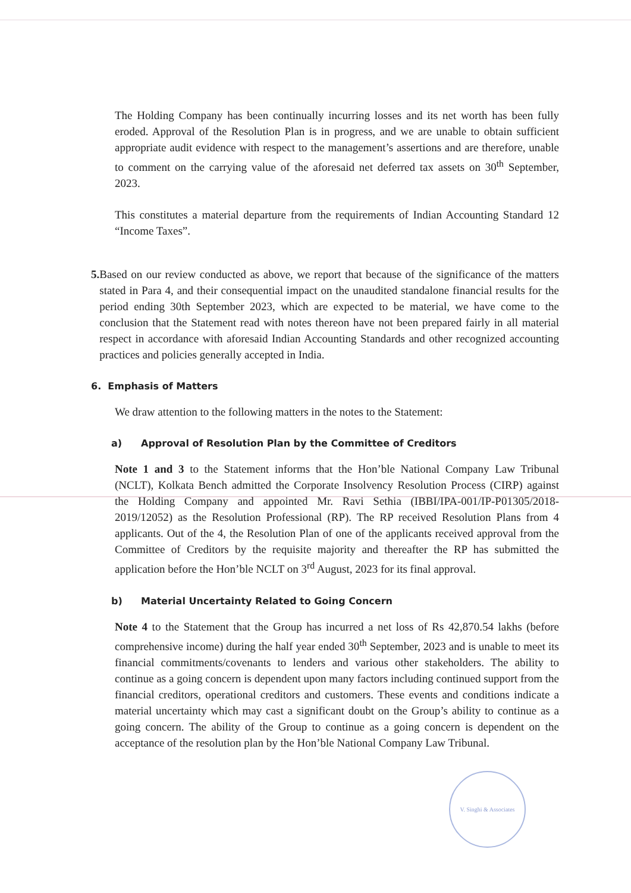The Holding Company has been continually incurring losses and its net worth has been fully eroded. Approval of the Resolution Plan is in progress, and we are unable to obtain sufficient appropriate audit evidence with respect to the management’s assertions and are therefore, unable to comment on the carrying value of the aforesaid net deferred tax assets on 30<sup>th</sup> September, 2023.
This constitutes a material departure from the requirements of Indian Accounting Standard 12 “Income Taxes”.
5. Based on our review conducted as above, we report that because of the significance of the matters stated in Para 4, and their consequential impact on the unaudited standalone financial results for the period ending 30th September 2023, which are expected to be material, we have come to the conclusion that the Statement read with notes thereon have not been prepared fairly in all material respect in accordance with aforesaid Indian Accounting Standards and other recognized accounting practices and policies generally accepted in India.
6. Emphasis of Matters
We draw attention to the following matters in the notes to the Statement:
a) Approval of Resolution Plan by the Committee of Creditors
Note 1 and 3 to the Statement informs that the Hon’ble National Company Law Tribunal (NCLT), Kolkata Bench admitted the Corporate Insolvency Resolution Process (CIRP) against the Holding Company and appointed Mr. Ravi Sethia (IBBI/IPA-001/IP-P01305/2018-2019/12052) as the Resolution Professional (RP). The RP received Resolution Plans from 4 applicants. Out of the 4, the Resolution Plan of one of the applicants received approval from the Committee of Creditors by the requisite majority and thereafter the RP has submitted the application before the Hon’ble NCLT on 3<sup>rd</sup> August, 2023 for its final approval.
b) Material Uncertainty Related to Going Concern
Note 4 to the Statement that the Group has incurred a net loss of Rs 42,870.54 lakhs (before comprehensive income) during the half year ended 30<sup>th</sup> September, 2023 and is unable to meet its financial commitments/covenants to lenders and various other stakeholders. The ability to continue as a going concern is dependent upon many factors including continued support from the financial creditors, operational creditors and customers. These events and conditions indicate a material uncertainty which may cast a significant doubt on the Group’s ability to continue as a going concern. The ability of the Group to continue as a going concern is dependent on the acceptance of the resolution plan by the Hon’ble National Company Law Tribunal.
V. Singhi & Associates